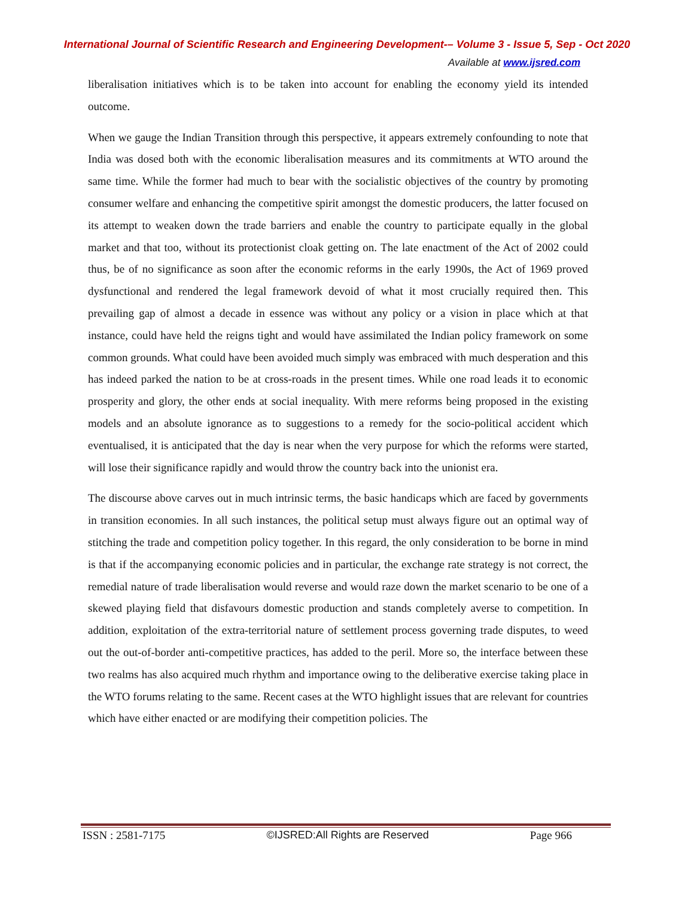International Journal of Scientific Research and Engineering Development-– Volume 3 - Issue 5, Sep - Oct 2020
Available at www.ijsred.com
liberalisation initiatives which is to be taken into account for enabling the economy yield its intended outcome.
When we gauge the Indian Transition through this perspective, it appears extremely confounding to note that India was dosed both with the economic liberalisation measures and its commitments at WTO around the same time. While the former had much to bear with the socialistic objectives of the country by promoting consumer welfare and enhancing the competitive spirit amongst the domestic producers, the latter focused on its attempt to weaken down the trade barriers and enable the country to participate equally in the global market and that too, without its protectionist cloak getting on. The late enactment of the Act of 2002 could thus, be of no significance as soon after the economic reforms in the early 1990s, the Act of 1969 proved dysfunctional and rendered the legal framework devoid of what it most crucially required then. This prevailing gap of almost a decade in essence was without any policy or a vision in place which at that instance, could have held the reigns tight and would have assimilated the Indian policy framework on some common grounds. What could have been avoided much simply was embraced with much desperation and this has indeed parked the nation to be at cross-roads in the present times. While one road leads it to economic prosperity and glory, the other ends at social inequality. With mere reforms being proposed in the existing models and an absolute ignorance as to suggestions to a remedy for the socio-political accident which eventualised, it is anticipated that the day is near when the very purpose for which the reforms were started, will lose their significance rapidly and would throw the country back into the unionist era.
The discourse above carves out in much intrinsic terms, the basic handicaps which are faced by governments in transition economies. In all such instances, the political setup must always figure out an optimal way of stitching the trade and competition policy together. In this regard, the only consideration to be borne in mind is that if the accompanying economic policies and in particular, the exchange rate strategy is not correct, the remedial nature of trade liberalisation would reverse and would raze down the market scenario to be one of a skewed playing field that disfavours domestic production and stands completely averse to competition. In addition, exploitation of the extra-territorial nature of settlement process governing trade disputes, to weed out the out-of-border anti-competitive practices, has added to the peril. More so, the interface between these two realms has also acquired much rhythm and importance owing to the deliberative exercise taking place in the WTO forums relating to the same. Recent cases at the WTO highlight issues that are relevant for countries which have either enacted or are modifying their competition policies. The
ISSN : 2581-7175 ©IJSRED:All Rights are Reserved Page 966